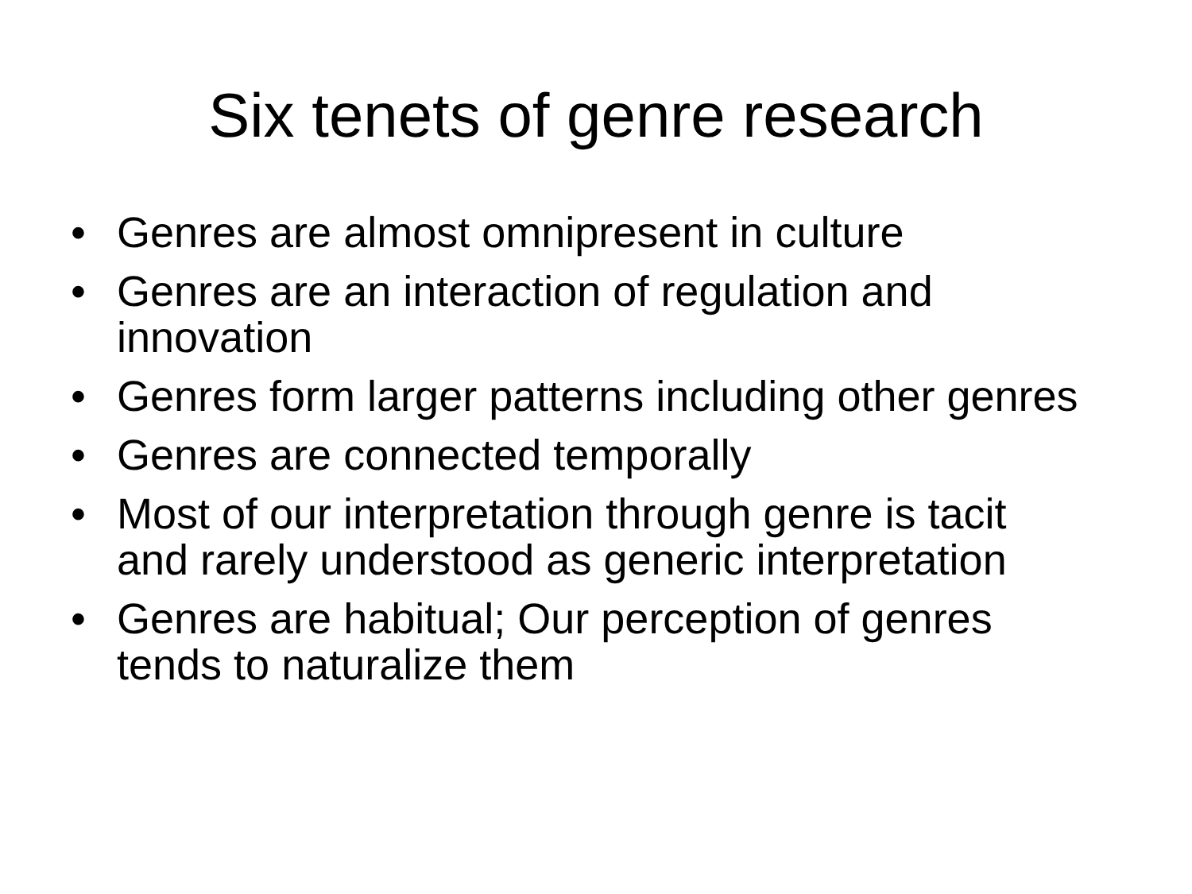Six tenets of genre research
• Genres are almost omnipresent in culture
• Genres are an interaction of regulation and innovation
• Genres form larger patterns including other genres
• Genres are connected temporally
• Most of our interpretation through genre is tacit and rarely understood as generic interpretation
• Genres are habitual; Our perception of genres tends to naturalize them